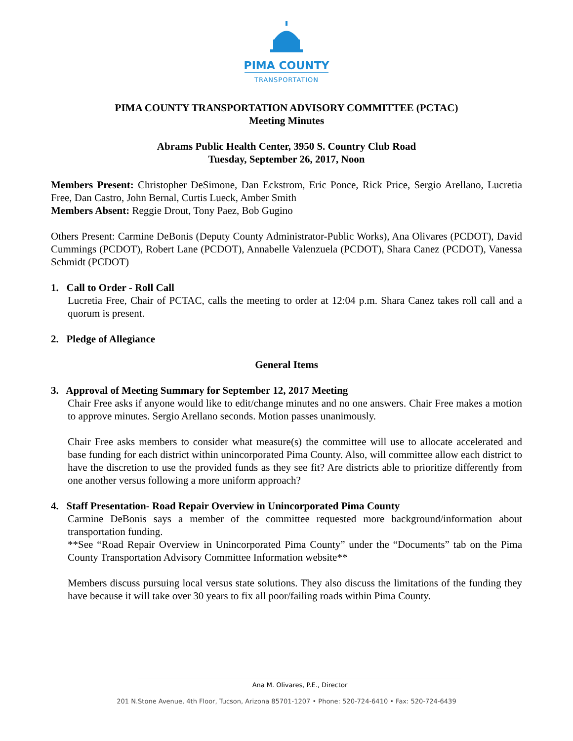PIMA COUNTY
TRANSPORTATION
PIMA COUNTY TRANSPORTATION ADVISORY COMMITTEE (PCTAC)
Meeting Minutes
Abrams Public Health Center, 3950 S. Country Club Road
Tuesday, September 26, 2017, Noon
Members Present: Christopher DeSimone, Dan Eckstrom, Eric Ponce, Rick Price, Sergio Arellano, Lucretia Free, Dan Castro, John Bernal, Curtis Lueck, Amber Smith
Members Absent: Reggie Drout, Tony Paez, Bob Gugino
Others Present: Carmine DeBonis (Deputy County Administrator-Public Works), Ana Olivares (PCDOT), David Cummings (PCDOT), Robert Lane (PCDOT), Annabelle Valenzuela (PCDOT), Shara Canez (PCDOT), Vanessa Schmidt (PCDOT)
1. Call to Order - Roll Call
Lucretia Free, Chair of PCTAC, calls the meeting to order at 12:04 p.m. Shara Canez takes roll call and a quorum is present.
2. Pledge of Allegiance
General Items
3. Approval of Meeting Summary for September 12, 2017 Meeting
Chair Free asks if anyone would like to edit/change minutes and no one answers. Chair Free makes a motion to approve minutes. Sergio Arellano seconds. Motion passes unanimously.
Chair Free asks members to consider what measure(s) the committee will use to allocate accelerated and base funding for each district within unincorporated Pima County. Also, will committee allow each district to have the discretion to use the provided funds as they see fit? Are districts able to prioritize differently from one another versus following a more uniform approach?
4. Staff Presentation- Road Repair Overview in Unincorporated Pima County
Carmine DeBonis says a member of the committee requested more background/information about transportation funding.
**See “Road Repair Overview in Unincorporated Pima County” under the “Documents” tab on the Pima County Transportation Advisory Committee Information website**
Members discuss pursuing local versus state solutions. They also discuss the limitations of the funding they have because it will take over 30 years to fix all poor/failing roads within Pima County.
Ana M. Olivares, P.E., Director
201 N.Stone Avenue, 4th Floor, Tucson, Arizona 85701-1207 • Phone: 520-724-6410 • Fax: 520-724-6439